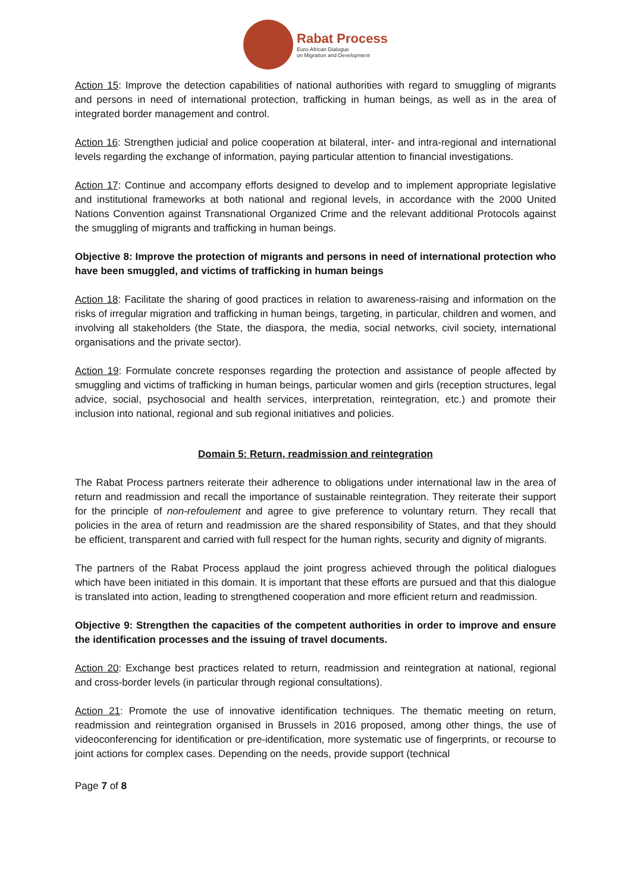Rabat Process
Euro-African Dialogue
on Migration and Development
Action 15: Improve the detection capabilities of national authorities with regard to smuggling of migrants and persons in need of international protection, trafficking in human beings, as well as in the area of integrated border management and control.
Action 16: Strengthen judicial and police cooperation at bilateral, inter- and intra-regional and international levels regarding the exchange of information, paying particular attention to financial investigations.
Action 17: Continue and accompany efforts designed to develop and to implement appropriate legislative and institutional frameworks at both national and regional levels, in accordance with the 2000 United Nations Convention against Transnational Organized Crime and the relevant additional Protocols against the smuggling of migrants and trafficking in human beings.
Objective 8: Improve the protection of migrants and persons in need of international protection who have been smuggled, and victims of trafficking in human beings
Action 18: Facilitate the sharing of good practices in relation to awareness-raising and information on the risks of irregular migration and trafficking in human beings, targeting, in particular, children and women, and involving all stakeholders (the State, the diaspora, the media, social networks, civil society, international organisations and the private sector).
Action 19: Formulate concrete responses regarding the protection and assistance of people affected by smuggling and victims of trafficking in human beings, particular women and girls (reception structures, legal advice, social, psychosocial and health services, interpretation, reintegration, etc.) and promote their inclusion into national, regional and sub regional initiatives and policies.
Domain 5: Return, readmission and reintegration
The Rabat Process partners reiterate their adherence to obligations under international law in the area of return and readmission and recall the importance of sustainable reintegration. They reiterate their support for the principle of non-refoulement and agree to give preference to voluntary return. They recall that policies in the area of return and readmission are the shared responsibility of States, and that they should be efficient, transparent and carried with full respect for the human rights, security and dignity of migrants.
The partners of the Rabat Process applaud the joint progress achieved through the political dialogues which have been initiated in this domain. It is important that these efforts are pursued and that this dialogue is translated into action, leading to strengthened cooperation and more efficient return and readmission.
Objective 9: Strengthen the capacities of the competent authorities in order to improve and ensure the identification processes and the issuing of travel documents.
Action 20: Exchange best practices related to return, readmission and reintegration at national, regional and cross-border levels (in particular through regional consultations).
Action 21: Promote the use of innovative identification techniques. The thematic meeting on return, readmission and reintegration organised in Brussels in 2016 proposed, among other things, the use of videoconferencing for identification or pre-identification, more systematic use of fingerprints, or recourse to joint actions for complex cases. Depending on the needs, provide support (technical
Page 7 of 8